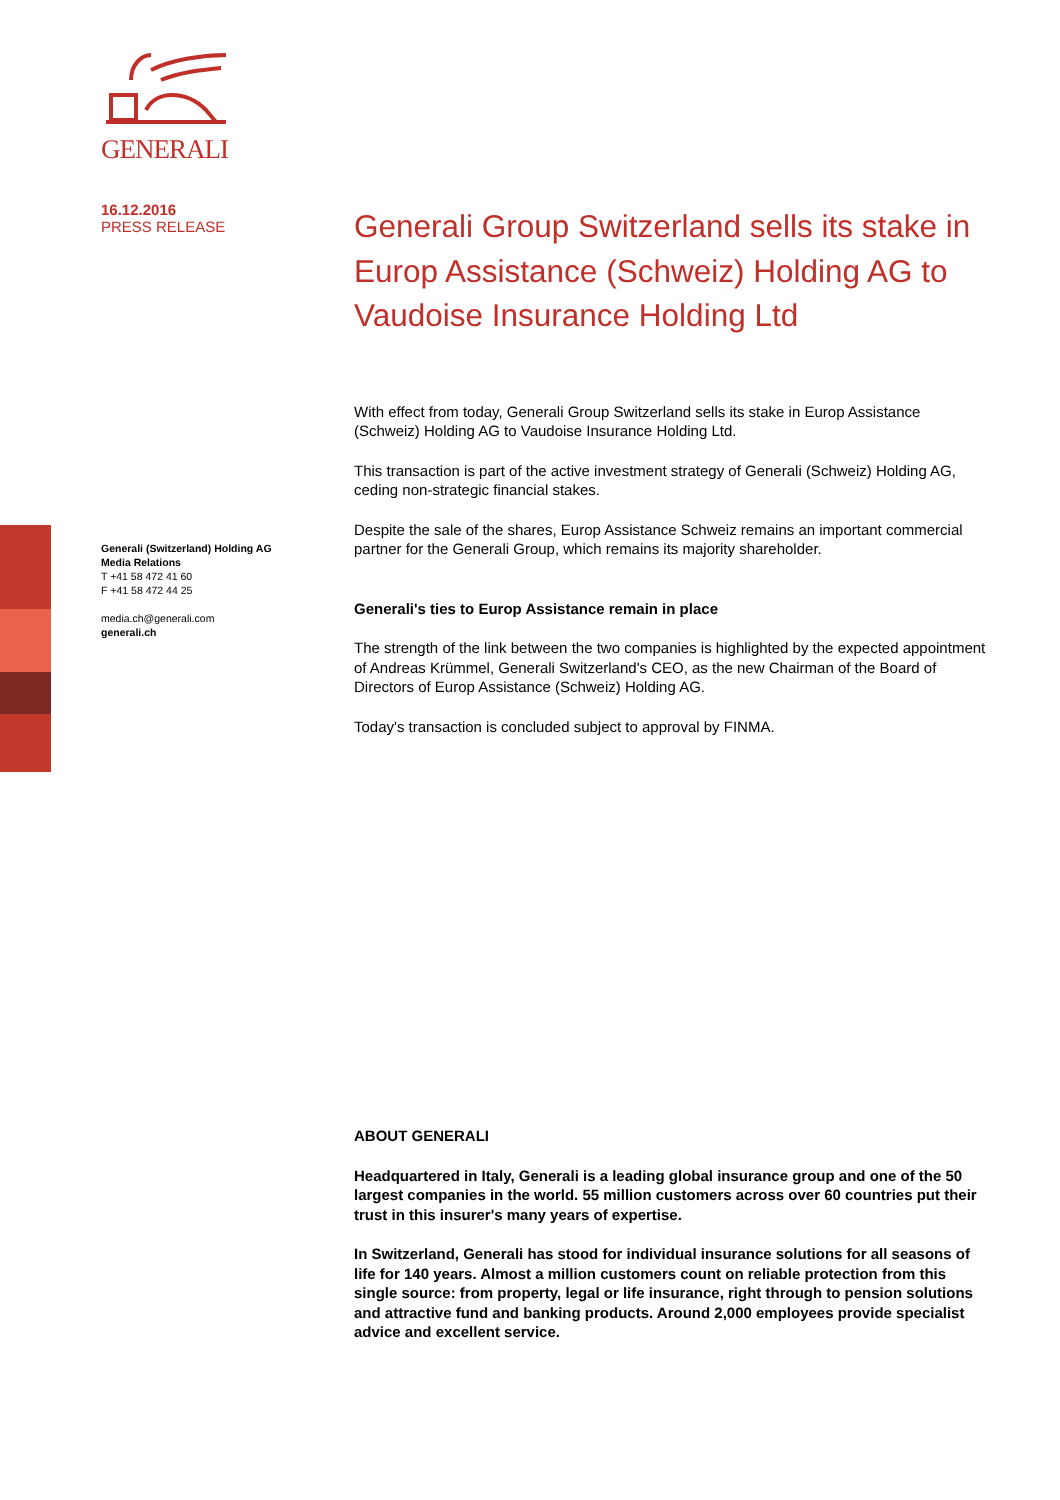GENERALI
16.12.2016
PRESS RELEASE
Generali (Switzerland) Holding AG
Media Relations
T +41 58 472 41 60
F +41 58 472 44 25
media.ch@generali.com
generali.ch
Generali Group Switzerland sells its stake in Europ Assistance (Schweiz) Holding AG to Vaudoise Insurance Holding Ltd
With effect from today, Generali Group Switzerland sells its stake in Europ Assistance (Schweiz) Holding AG to Vaudoise Insurance Holding Ltd.
This transaction is part of the active investment strategy of Generali (Schweiz) Holding AG, ceding non-strategic financial stakes.
Despite the sale of the shares, Europ Assistance Schweiz remains an important commercial partner for the Generali Group, which remains its majority shareholder.
Generali's ties to Europ Assistance remain in place
The strength of the link between the two companies is highlighted by the expected appointment of Andreas Krümmel, Generali Switzerland's CEO, as the new Chairman of the Board of Directors of Europ Assistance (Schweiz) Holding AG.
Today's transaction is concluded subject to approval by FINMA.
ABOUT GENERALI
Headquartered in Italy, Generali is a leading global insurance group and one of the 50 largest companies in the world. 55 million customers across over 60 countries put their trust in this insurer's many years of expertise.
In Switzerland, Generali has stood for individual insurance solutions for all seasons of life for 140 years. Almost a million customers count on reliable protection from this single source: from property, legal or life insurance, right through to pension solutions and attractive fund and banking products. Around 2,000 employees provide specialist advice and excellent service.